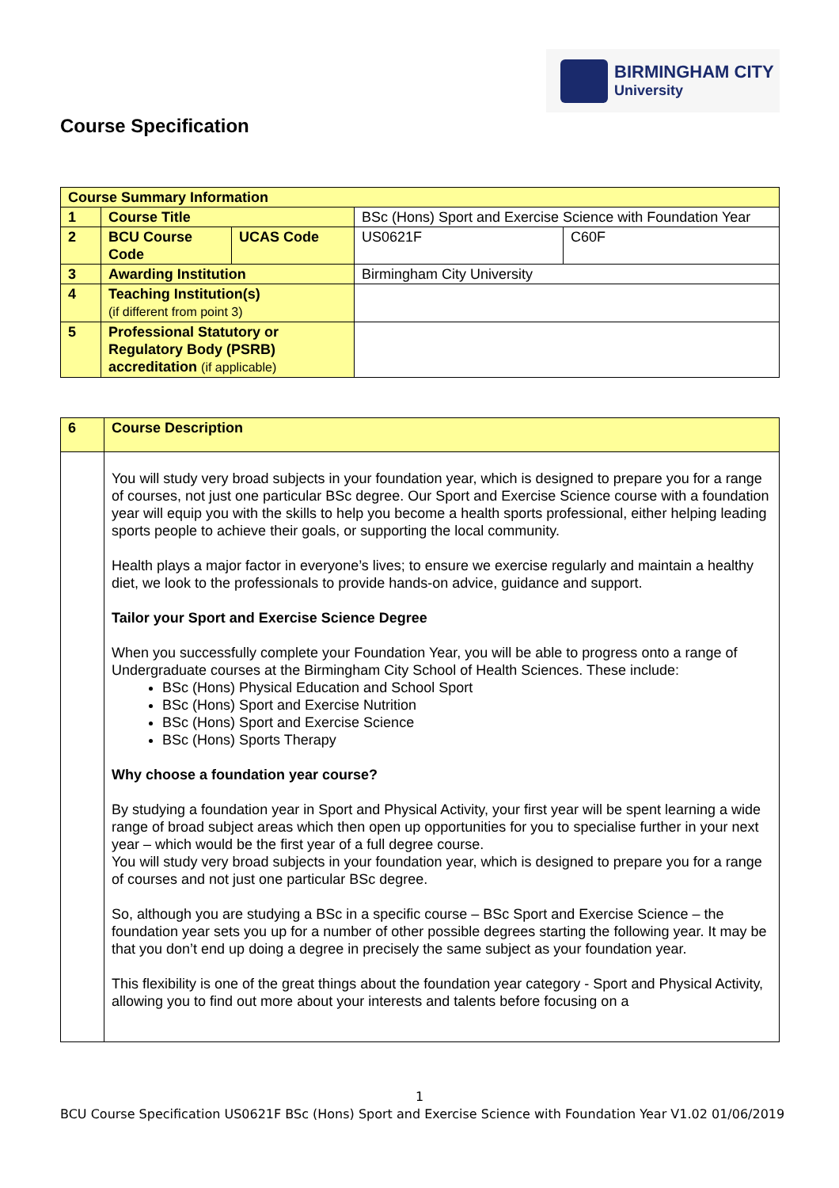BIRMINGHAM CITY
University
Course Specification
| Course Summary Information | | | | |
| 1 | Course Title | | BSc (Hons) Sport and Exercise Science with Foundation Year | |
| 2 | BCU Course Code | UCAS Code | US0621F | C60F |
| 3 | Awarding Institution | | Birmingham City University | |
| 4 | Teaching Institution(s) (if different from point 3) | | | |
| 5 | Professional Statutory or Regulatory Body (PSRB) accreditation (if applicable) | | | |
| 6 | Course Description |
| | You will study very broad subjects in your foundation year, which is designed to prepare you for a range of courses, not just one particular BSc degree. Our Sport and Exercise Science course with a foundation year will equip you with the skills to help you become a health sports professional, either helping leading sports people to achieve their goals, or supporting the local community. Health plays a major factor in everyone’s lives; to ensure we exercise regularly and maintain a healthy diet, we look to the professionals to provide hands-on advice, guidance and support. Tailor your Sport and Exercise Science Degree When you successfully complete your Foundation Year, you will be able to progress onto a range of Undergraduate courses at the Birmingham City School of Health Sciences. These include: BSc (Hons) Physical Education and School Sport BSc (Hons) Sport and Exercise Nutrition BSc (Hons) Sport and Exercise Science BSc (Hons) Sports Therapy Why choose a foundation year course? By studying a foundation year in Sport and Physical Activity, your first year will be spent learning a wide range of broad subject areas which then open up opportunities for you to specialise further in your next year – which would be the first year of a full degree course. You will study very broad subjects in your foundation year, which is designed to prepare you for a range of courses and not just one particular BSc degree. So, although you are studying a BSc in a specific course – BSc Sport and Exercise Science – the foundation year sets you up for a number of other possible degrees starting the following year. It may be that you don’t end up doing a degree in precisely the same subject as your foundation year. This flexibility is one of the great things about the foundation year category - Sport and Physical Activity, allowing you to find out more about your interests and talents before focusing on a |
1
BCU Course Specification US0621F BSc (Hons) Sport and Exercise Science with Foundation Year V1.02 01/06/2019